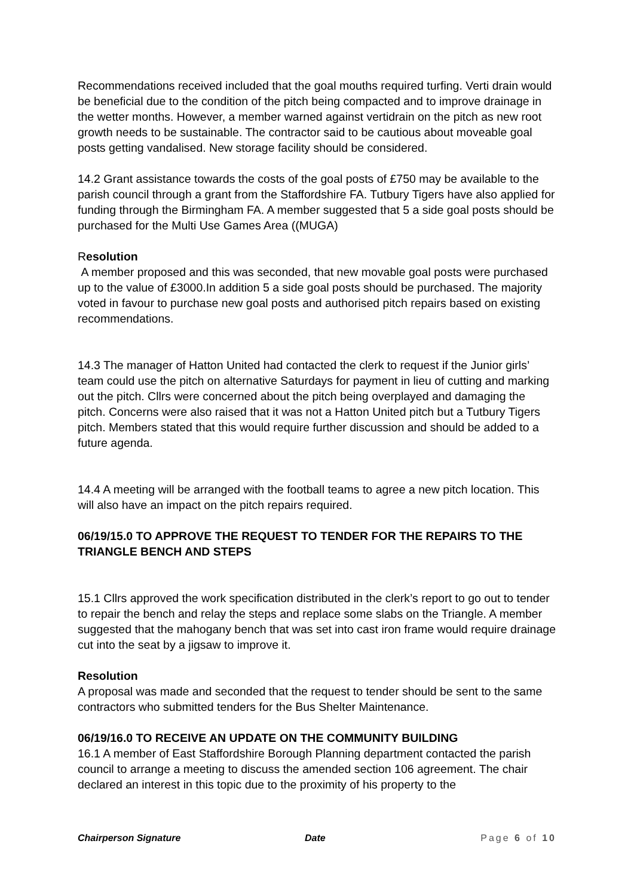Recommendations received included that the goal mouths required turfing. Verti drain would be beneficial due to the condition of the pitch being compacted and to improve drainage in the wetter months. However, a member warned against vertidrain on the pitch as new root growth needs to be sustainable. The contractor said to be cautious about moveable goal posts getting vandalised. New storage facility should be considered.
14.2 Grant assistance towards the costs of the goal posts of £750 may be available to the parish council through a grant from the Staffordshire FA. Tutbury Tigers have also applied for funding through the Birmingham FA. A member suggested that 5 a side goal posts should be purchased for the Multi Use Games Area ((MUGA)
Resolution
A member proposed and this was seconded, that new movable goal posts were purchased up to the value of £3000.In addition 5 a side goal posts should be purchased. The majority voted in favour to purchase new goal posts and authorised pitch repairs based on existing recommendations.
14.3 The manager of Hatton United had contacted the clerk to request if the Junior girls’ team could use the pitch on alternative Saturdays for payment in lieu of cutting and marking out the pitch. Cllrs were concerned about the pitch being overplayed and damaging the pitch. Concerns were also raised that it was not a Hatton United pitch but a Tutbury Tigers pitch. Members stated that this would require further discussion and should be added to a future agenda.
14.4 A meeting will be arranged with the football teams to agree a new pitch location. This will also have an impact on the pitch repairs required.
06/19/15.0 TO APPROVE THE REQUEST TO TENDER FOR THE REPAIRS TO THE TRIANGLE BENCH AND STEPS
15.1 Cllrs approved the work specification distributed in the clerk’s report to go out to tender to repair the bench and relay the steps and replace some slabs on the Triangle. A member suggested that the mahogany bench that was set into cast iron frame would require drainage cut into the seat by a jigsaw to improve it.
Resolution
A proposal was made and seconded that the request to tender should be sent to the same contractors who submitted tenders for the Bus Shelter Maintenance.
06/19/16.0 TO RECEIVE AN UPDATE ON THE COMMUNITY BUILDING
16.1 A member of East Staffordshire Borough Planning department contacted the parish council to arrange a meeting to discuss the amended section 106 agreement. The chair declared an interest in this topic due to the proximity of his property to the
Chairperson Signature Date Page 6 of 10